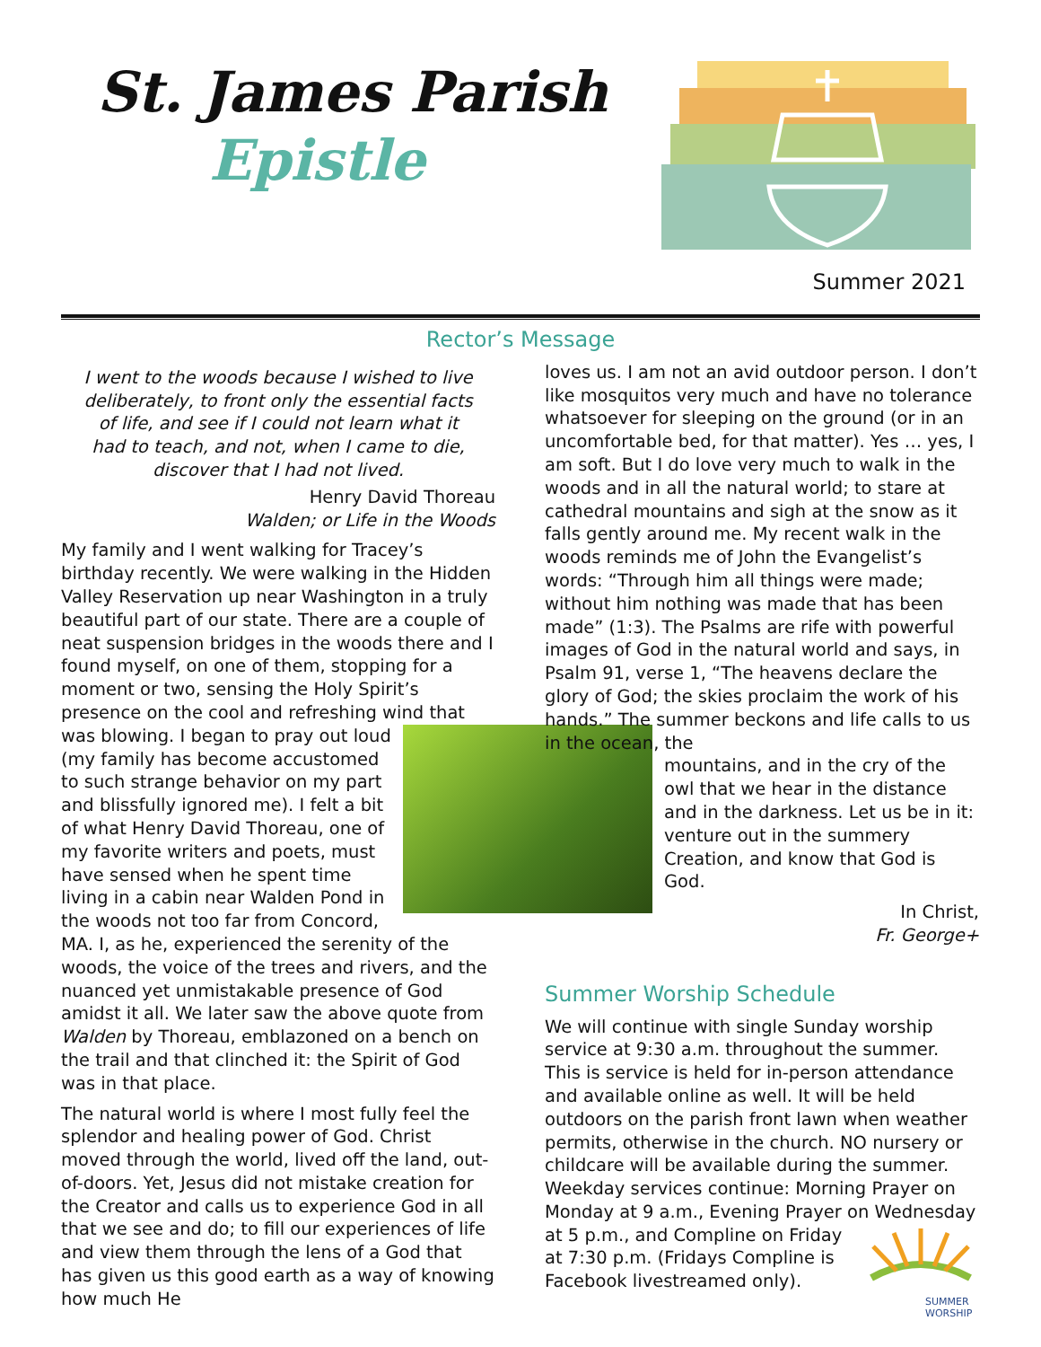St. James Parish
Epistle
Summer 2021
Rector’s Message
I went to the woods because I wished to live deliberately, to front only the essential facts of life, and see if I could not learn what it had to teach, and not, when I came to die, discover that I had not lived.
Henry David Thoreau
Walden; or Life in the Woods
My family and I went walking for Tracey’s birthday recently. We were walking in the Hidden Valley Reservation up near Washington in a truly beautiful part of our state. There are a couple of neat suspension bridges in the woods there and I found myself, on one of them, stopping for a moment or two, sensing the Holy Spirit’s presence on the cool and refreshing wind that was blowing. I began to pray out loud (my family has become accustomed to such strange behavior on my part and blissfully ignored me). I felt a bit of what Henry David Thoreau, one of my favorite writers and poets, must have sensed when he spent time living in a cabin near Walden Pond in the woods not too far from Concord, MA. I, as he, experienced the serenity of the woods, the voice of the trees and rivers, and the nuanced yet unmistakable presence of God amidst it all. We later saw the above quote from Walden by Thoreau, emblazoned on a bench on the trail and that clinched it: the Spirit of God was in that place.
The natural world is where I most fully feel the splendor and healing power of God. Christ moved through the world, lived off the land, out-of-doors. Yet, Jesus did not mistake creation for the Creator and calls us to experience God in all that we see and do; to fill our experiences of life and view them through the lens of a God that has given us this good earth as a way of knowing how much He
loves us. I am not an avid outdoor person. I don’t like mosquitos very much and have no tolerance whatsoever for sleeping on the ground (or in an uncomfortable bed, for that matter). Yes … yes, I am soft. But I do love very much to walk in the woods and in all the natural world; to stare at cathedral mountains and sigh at the snow as it falls gently around me. My recent walk in the woods reminds me of John the Evangelist’s words: “Through him all things were made; without him nothing was made that has been made” (1:3). The Psalms are rife with powerful images of God in the natural world and says, in Psalm 91, verse 1, “The heavens declare the glory of God; the skies proclaim the work of his hands.” The summer beckons and life calls to us in the ocean, the
mountains, and in the cry of the owl that we hear in the distance and in the darkness. Let us be in it: venture out in the summery Creation, and know that God is God.
In Christ,
Fr. George+
Summer Worship Schedule
We will continue with single Sunday worship service at 9:30 a.m. throughout the summer. This is service is held for in-person attendance and available online as well. It will be held outdoors on the parish front lawn when weather permits, otherwise in the church. NO nursery or childcare will be available during the summer. Weekday services continue: Morning Prayer on Monday at 9 a.m., Evening Prayer on Wednesday at 5 p.m.,
SUMMER
WORSHIP
and Compline on Friday at 7:30 p.m. (Fridays Compline is Facebook livestreamed only).